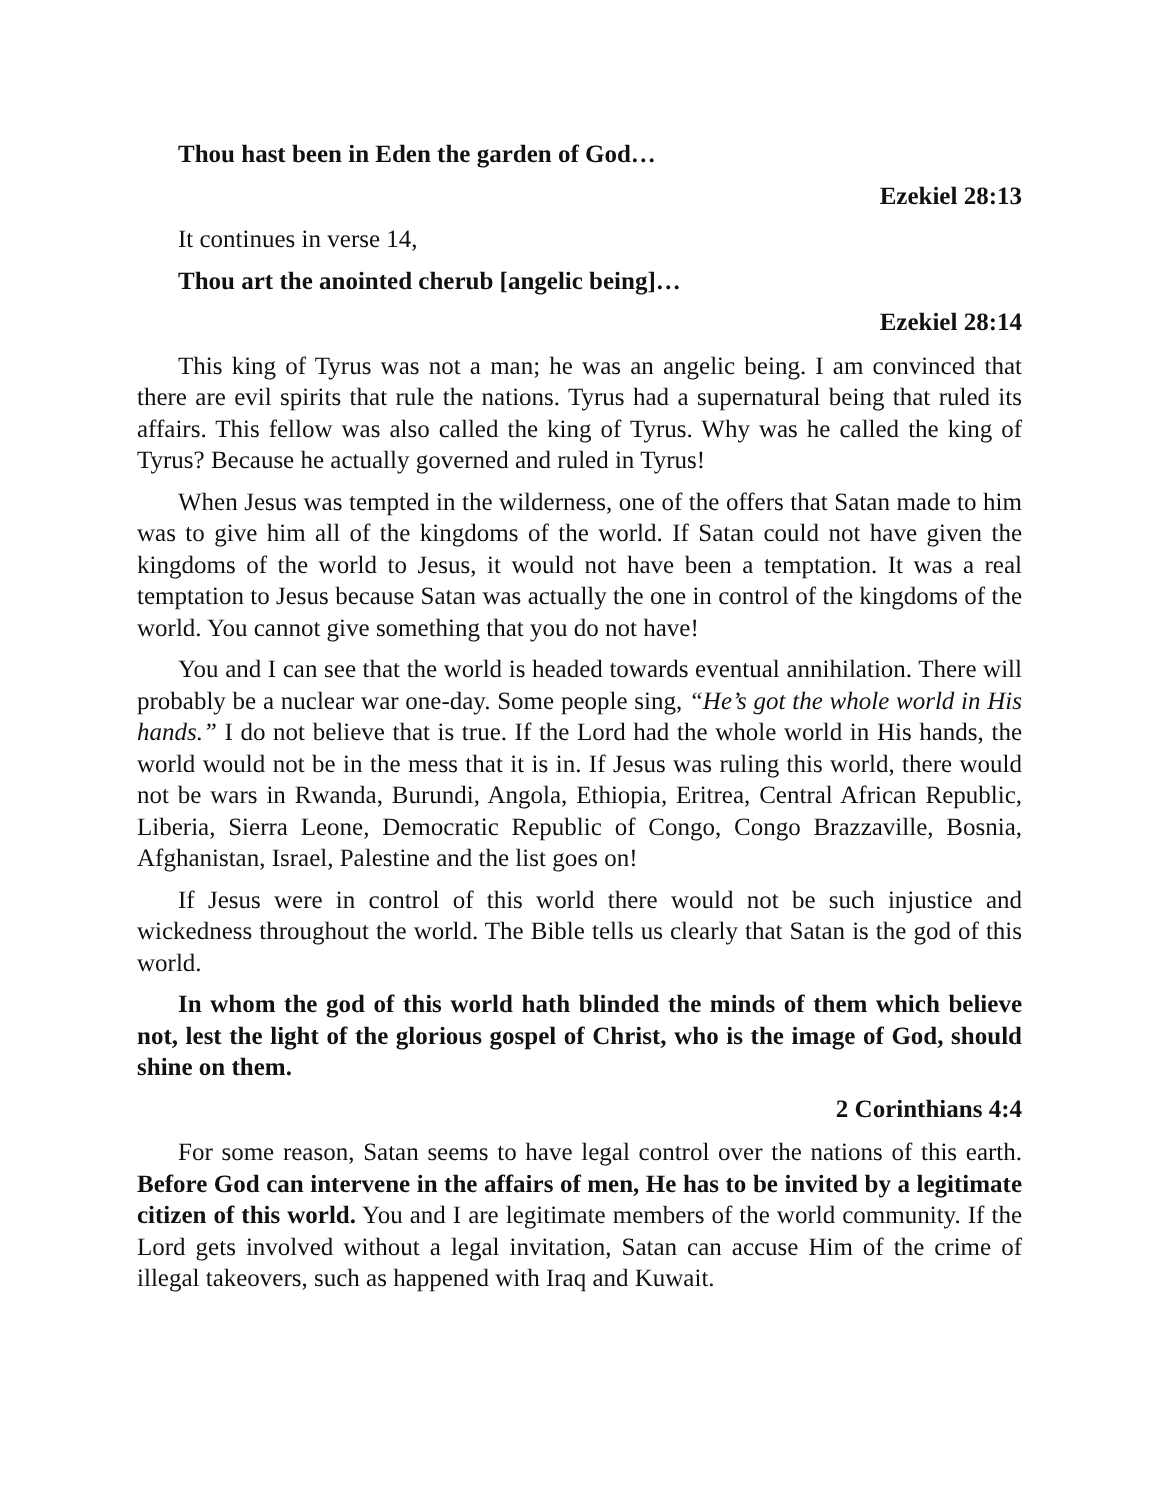Thou hast been in Eden the garden of God…
Ezekiel 28:13
It continues in verse 14,
Thou art the anointed cherub [angelic being]…
Ezekiel 28:14
This king of Tyrus was not a man; he was an angelic being. I am convinced that there are evil spirits that rule the nations. Tyrus had a supernatural being that ruled its affairs. This fellow was also called the king of Tyrus. Why was he called the king of Tyrus? Because he actually governed and ruled in Tyrus!
When Jesus was tempted in the wilderness, one of the offers that Satan made to him was to give him all of the kingdoms of the world. If Satan could not have given the kingdoms of the world to Jesus, it would not have been a temptation. It was a real temptation to Jesus because Satan was actually the one in control of the kingdoms of the world. You cannot give something that you do not have!
You and I can see that the world is headed towards eventual annihilation. There will probably be a nuclear war one-day. Some people sing, “He’s got the whole world in His hands.” I do not believe that is true. If the Lord had the whole world in His hands, the world would not be in the mess that it is in. If Jesus was ruling this world, there would not be wars in Rwanda, Burundi, Angola, Ethiopia, Eritrea, Central African Republic, Liberia, Sierra Leone, Democratic Republic of Congo, Congo Brazzaville, Bosnia, Afghanistan, Israel, Palestine and the list goes on!
If Jesus were in control of this world there would not be such injustice and wickedness throughout the world. The Bible tells us clearly that Satan is the god of this world.
In whom the god of this world hath blinded the minds of them which believe not, lest the light of the glorious gospel of Christ, who is the image of God, should shine on them.
2 Corinthians 4:4
For some reason, Satan seems to have legal control over the nations of this earth. Before God can intervene in the affairs of men, He has to be invited by a legitimate citizen of this world. You and I are legitimate members of the world community. If the Lord gets involved without a legal invitation, Satan can accuse Him of the crime of illegal takeovers, such as happened with Iraq and Kuwait.